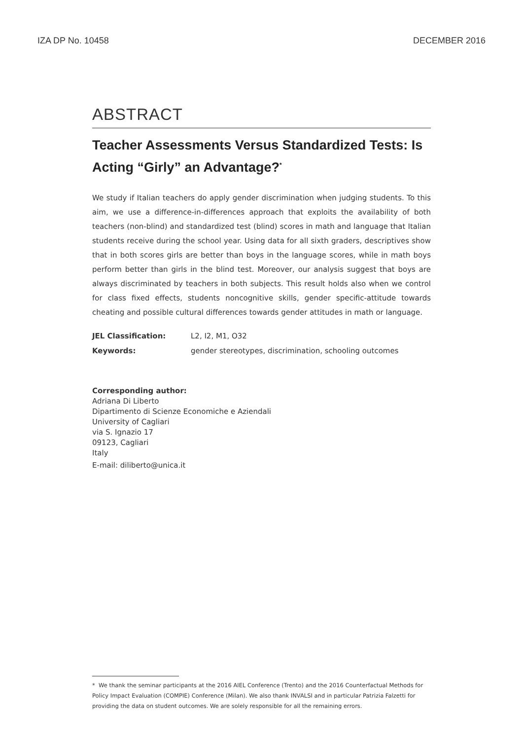IZA DP No. 10458 DECEMBER 2016
ABSTRACT
Teacher Assessments Versus Standardized Tests: Is Acting “Girly” an Advantage?<sup>*</sup>
We study if Italian teachers do apply gender discrimination when judging students. To this aim, we use a difference-in-differences approach that exploits the availability of both teachers (non-blind) and standardized test (blind) scores in math and language that Italian students receive during the school year. Using data for all sixth graders, descriptives show that in both scores girls are better than boys in the language scores, while in math boys perform better than girls in the blind test. Moreover, our analysis suggest that boys are always discriminated by teachers in both subjects. This result holds also when we control for class fixed effects, students noncognitive skills, gender specific-attitude towards cheating and possible cultural differences towards gender attitudes in math or language.
| JEL Classification: | L2, I2, M1, O32 |
| Keywords: | gender stereotypes, discrimination, schooling outcomes |
Corresponding author:
Adriana Di Liberto
Dipartimento di Scienze Economiche e Aziendali
University of Cagliari
via S. Ignazio 17
09123, Cagliari
Italy
E-mail: diliberto@unica.it
* We thank the seminar participants at the 2016 AIEL Conference (Trento) and the 2016 Counterfactual Methods for Policy Impact Evaluation (COMPIE) Conference (Milan). We also thank INVALSI and in particular Patrizia Falzetti for providing the data on student outcomes. We are solely responsible for all the remaining errors.